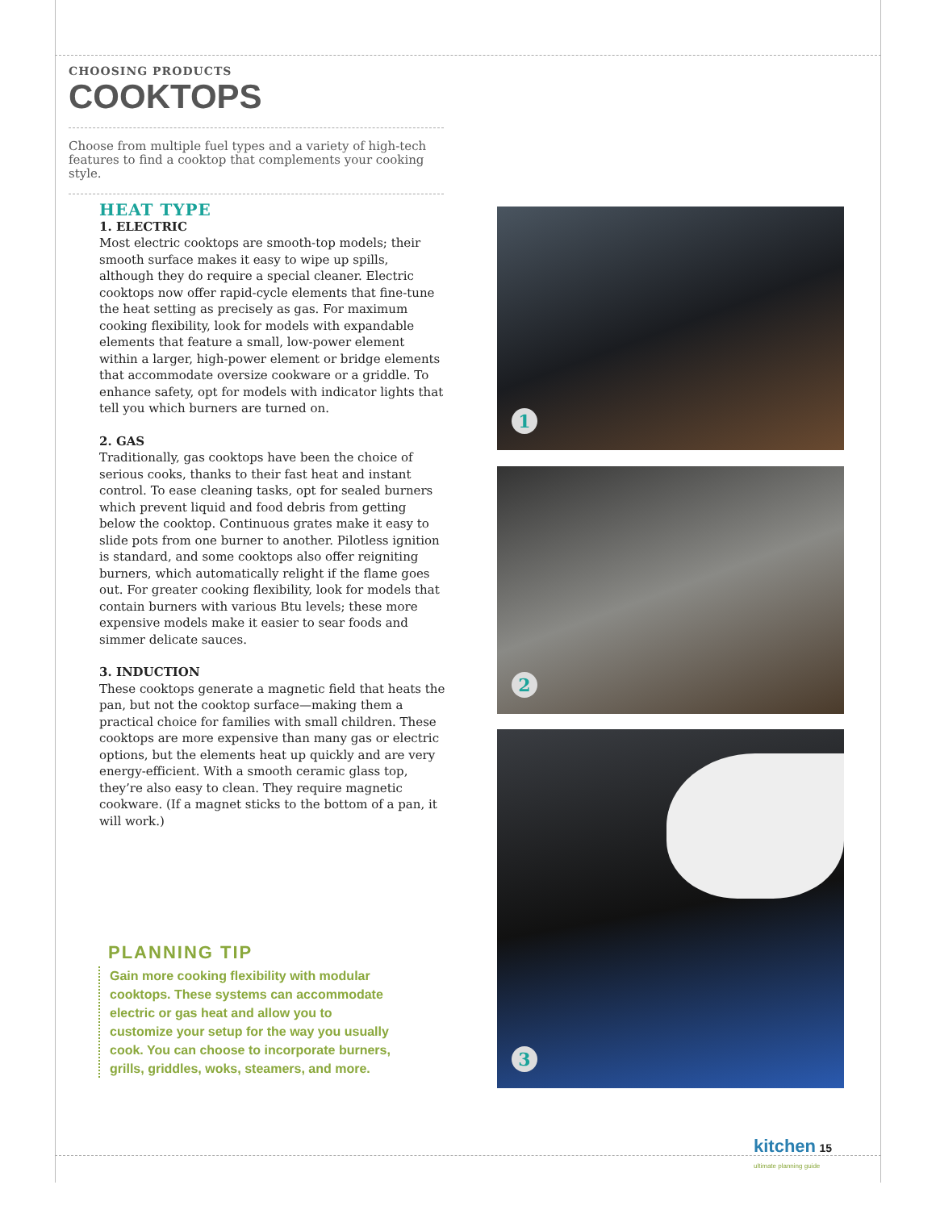CHOOSING PRODUCTS
COOKTOPS
Choose from multiple fuel types and a variety of high-tech features to find a cooktop that complements your cooking style.
HEAT TYPE
1. ELECTRIC
Most electric cooktops are smooth-top models; their smooth surface makes it easy to wipe up spills, although they do require a special cleaner. Electric cooktops now offer rapid-cycle elements that fine-tune the heat setting as precisely as gas. For maximum cooking flexibility, look for models with expandable elements that feature a small, low-power element within a larger, high-power element or bridge elements that accommodate oversize cookware or a griddle. To enhance safety, opt for models with indicator lights that tell you which burners are turned on.
2. GAS
Traditionally, gas cooktops have been the choice of serious cooks, thanks to their fast heat and instant control. To ease cleaning tasks, opt for sealed burners which prevent liquid and food debris from getting below the cooktop. Continuous grates make it easy to slide pots from one burner to another. Pilotless ignition is standard, and some cooktops also offer reigniting burners, which automatically relight if the flame goes out. For greater cooking flexibility, look for models that contain burners with various Btu levels; these more expensive models make it easier to sear foods and simmer delicate sauces.
3. INDUCTION
These cooktops generate a magnetic field that heats the pan, but not the cooktop surface—making them a practical choice for families with small children. These cooktops are more expensive than many gas or electric options, but the elements heat up quickly and are very energy-efficient. With a smooth ceramic glass top, they’re also easy to clean. They require magnetic cookware. (If a magnet sticks to the bottom of a pan, it will work.)
PLANNING TIP
Gain more cooking flexibility with modular cooktops. These systems can accommodate electric or gas heat and allow you to customize your setup for the way you usually cook. You can choose to incorporate burners, grills, griddles, woks, steamers, and more.
1
2
3
kitchen 15
ultimate planning guide